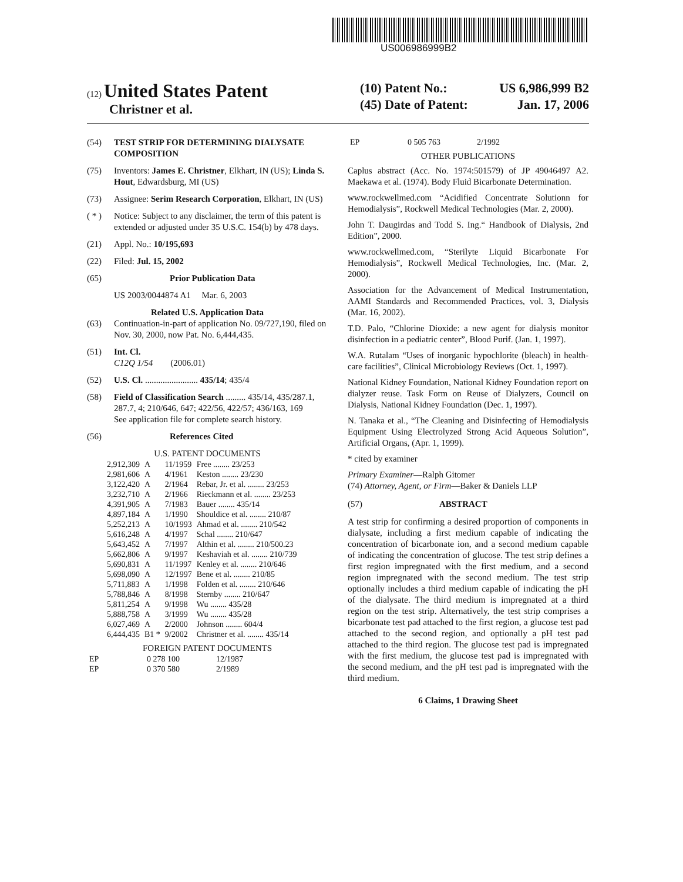US006986999B2
(12) United States Patent
Christner et al.
(10) Patent No.: US 6,986,999 B2
(45) Date of Patent: Jan. 17, 2006
(54) TEST STRIP FOR DETERMINING DIALYSATE COMPOSITION
(75) Inventors: James E. Christner, Elkhart, IN (US); Linda S. Hout, Edwardsburg, MI (US)
(73) Assignee: Serim Research Corporation, Elkhart, IN (US)
( * ) Notice: Subject to any disclaimer, the term of this patent is extended or adjusted under 35 U.S.C. 154(b) by 478 days.
(21) Appl. No.: 10/195,693
(22) Filed: Jul. 15, 2002
(65) Prior Publication Data
US 2003/0044874 A1 Mar. 6, 2003
Related U.S. Application Data
(63) Continuation-in-part of application No. 09/727,190, filed on Nov. 30, 2000, now Pat. No. 6,444,435.
(51) Int. Cl.
C12Q 1/54 (2006.01)
(52) U.S. Cl. ........................ 435/14; 435/4
(58) Field of Classification Search ......... 435/14, 435/287.1, 287.7, 4; 210/646, 647; 422/56, 422/57; 436/163, 169
See application file for complete search history.
(56) References Cited
U.S. PATENT DOCUMENTS
| 2,912,309 | A | 11/1959 | Free ........ 23/253 |
| 2,981,606 | A | 4/1961 | Keston ........ 23/230 |
| 3,122,420 | A | 2/1964 | Rebar, Jr. et al. ........ 23/253 |
| 3,232,710 | A | 2/1966 | Rieckmann et al. ........ 23/253 |
| 4,391,905 | A | 7/1983 | Bauer ........ 435/14 |
| 4,897,184 | A | 1/1990 | Shouldice et al. ........ 210/87 |
| 5,252,213 | A | 10/1993 | Ahmad et al. ........ 210/542 |
| 5,616,248 | A | 4/1997 | Schal ........ 210/647 |
| 5,643,452 | A | 7/1997 | Althin et al. ........ 210/500.23 |
| 5,662,806 | A | 9/1997 | Keshaviah et al. ........ 210/739 |
| 5,690,831 | A | 11/1997 | Kenley et al. ........ 210/646 |
| 5,698,090 | A | 12/1997 | Bene et al. ........ 210/85 |
| 5,711,883 | A | 1/1998 | Folden et al. ........ 210/646 |
| 5,788,846 | A | 8/1998 | Sternby ........ 210/647 |
| 5,811,254 | A | 9/1998 | Wu ........ 435/28 |
| 5,888,758 | A | 3/1999 | Wu ........ 435/28 |
| 6,027,469 | A | 2/2000 | Johnson ........ 604/4 |
| 6,444,435 | B1 * | 9/2002 | Christner et al. ........ 435/14 |
FOREIGN PATENT DOCUMENTS
| EP | 0 278 100 | 12/1987 |
| EP | 0 370 580 | 2/1989 |
| EP | 0 505 763 | 2/1992 |
OTHER PUBLICATIONS
Caplus abstract (Acc. No. 1974:501579) of JP 49046497 A2. Maekawa et al. (1974). Body Fluid Bicarbonate Determination.
www.rockwellmed.com “Acidified Concentrate Solutionn for Hemodialysis”, Rockwell Medical Technologies (Mar. 2, 2000).
John T. Daugirdas and Todd S. Ing.“ Handbook of Dialysis, 2nd Edition”, 2000.
www.rockwellmed.com, “Sterilyte Liquid Bicarbonate For Hemodialysis”, Rockwell Medical Technologies, Inc. (Mar. 2, 2000).
Association for the Advancement of Medical Instrumentation, AAMI Standards and Recommended Practices, vol. 3, Dialysis (Mar. 16, 2002).
T.D. Palo, “Chlorine Dioxide: a new agent for dialysis monitor disinfection in a pediatric center”, Blood Purif. (Jan. 1, 1997).
W.A. Rutalam “Uses of inorganic hypochlorite (bleach) in health-care facilities”, Clinical Microbiology Reviews (Oct. 1, 1997).
National Kidney Foundation, National Kidney Foundation report on dialyzer reuse. Task Form on Reuse of Dialyzers, Council on Dialysis, National Kidney Foundation (Dec. 1, 1997).
N. Tanaka et al., “The Cleaning and Disinfecting of Hemodialysis Equipment Using Electrolyzed Strong Acid Aqueous Solution”, Artificial Organs, (Apr. 1, 1999).
* cited by examiner
Primary Examiner—Ralph Gitomer
(74) Attorney, Agent, or Firm—Baker & Daniels LLP
(57) ABSTRACT
A test strip for confirming a desired proportion of components in dialysate, including a first medium capable of indicating the concentration of bicarbonate ion, and a second medium capable of indicating the concentration of glucose. The test strip defines a first region impregnated with the first medium, and a second region impregnated with the second medium. The test strip optionally includes a third medium capable of indicating the pH of the dialysate. The third medium is impregnated at a third region on the test strip. Alternatively, the test strip comprises a bicarbonate test pad attached to the first region, a glucose test pad attached to the second region, and optionally a pH test pad attached to the third region. The glucose test pad is impregnated with the first medium, the glucose test pad is impregnated with the second medium, and the pH test pad is impregnated with the third medium.
6 Claims, 1 Drawing Sheet